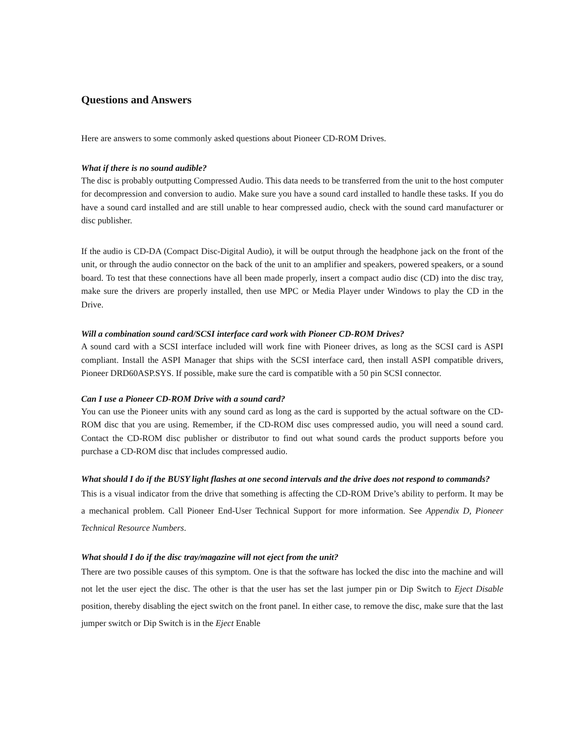Questions and Answers
Here are answers to some commonly asked questions about Pioneer CD-ROM Drives.
What if there is no sound audible?
The disc is probably outputting Compressed Audio. This data needs to be transferred from the unit to the host computer for decompression and conversion to audio. Make sure you have a sound card installed to handle these tasks. If you do have a sound card installed and are still unable to hear compressed audio, check with the sound card manufacturer or disc publisher.
If the audio is CD-DA (Compact Disc-Digital Audio), it will be output through the headphone jack on the front of the unit, or through the audio connector on the back of the unit to an amplifier and speakers, powered speakers, or a sound board. To test that these connections have all been made properly, insert a compact audio disc (CD) into the disc tray, make sure the drivers are properly installed, then use MPC or Media Player under Windows to play the CD in the Drive.
Will a combination sound card/SCSI interface card work with Pioneer CD-ROM Drives?
A sound card with a SCSI interface included will work fine with Pioneer drives, as long as the SCSI card is ASPI compliant. Install the ASPI Manager that ships with the SCSI interface card, then install ASPI compatible drivers, Pioneer DRD60ASP.SYS. If possible, make sure the card is compatible with a 50 pin SCSI connector.
Can I use a Pioneer CD-ROM Drive with a sound card?
You can use the Pioneer units with any sound card as long as the card is supported by the actual software on the CD-ROM disc that you are using. Remember, if the CD-ROM disc uses compressed audio, you will need a sound card. Contact the CD-ROM disc publisher or distributor to find out what sound cards the product supports before you purchase a CD-ROM disc that includes compressed audio.
What should I do if the BUSY light flashes at one second intervals and the drive does not respond to commands?
This is a visual indicator from the drive that something is affecting the CD-ROM Drive’s ability to perform. It may be a mechanical problem. Call Pioneer End-User Technical Support for more information. See Appendix D, Pioneer Technical Resource Numbers.
What should I do if the disc tray/magazine will not eject from the unit?
There are two possible causes of this symptom. One is that the software has locked the disc into the machine and will not let the user eject the disc. The other is that the user has set the last jumper pin or Dip Switch to Eject Disable position, thereby disabling the eject switch on the front panel. In either case, to remove the disc, make sure that the last jumper switch or Dip Switch is in the Eject Enable